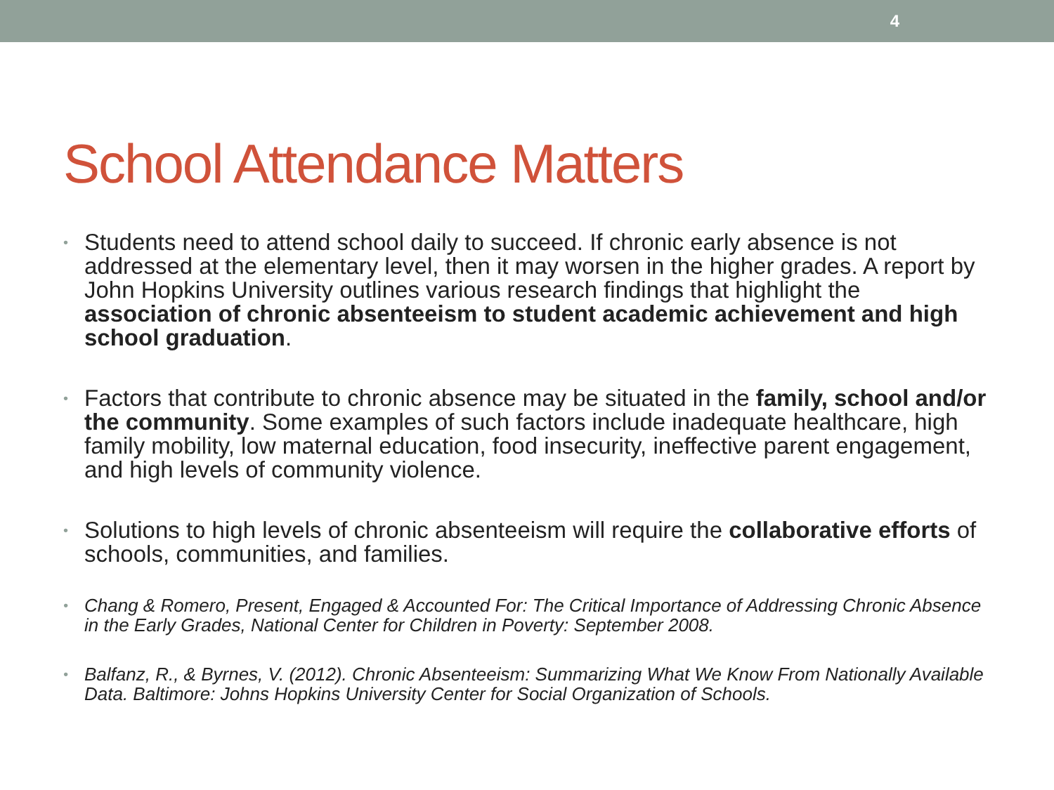4
School Attendance Matters
• Students need to attend school daily to succeed. If chronic early absence is not addressed at the elementary level, then it may worsen in the higher grades. A report by John Hopkins University outlines various research findings that highlight the association of chronic absenteeism to student academic achievement and high school graduation.
• Factors that contribute to chronic absence may be situated in the family, school and/or the community. Some examples of such factors include inadequate healthcare, high family mobility, low maternal education, food insecurity, ineffective parent engagement, and high levels of community violence.
• Solutions to high levels of chronic absenteeism will require the collaborative efforts of schools, communities, and families.
• Chang & Romero, Present, Engaged & Accounted For: The Critical Importance of Addressing Chronic Absence in the Early Grades, National Center for Children in Poverty: September 2008.
• Balfanz, R., & Byrnes, V. (2012). Chronic Absenteeism: Summarizing What We Know From Nationally Available Data. Baltimore: Johns Hopkins University Center for Social Organization of Schools.